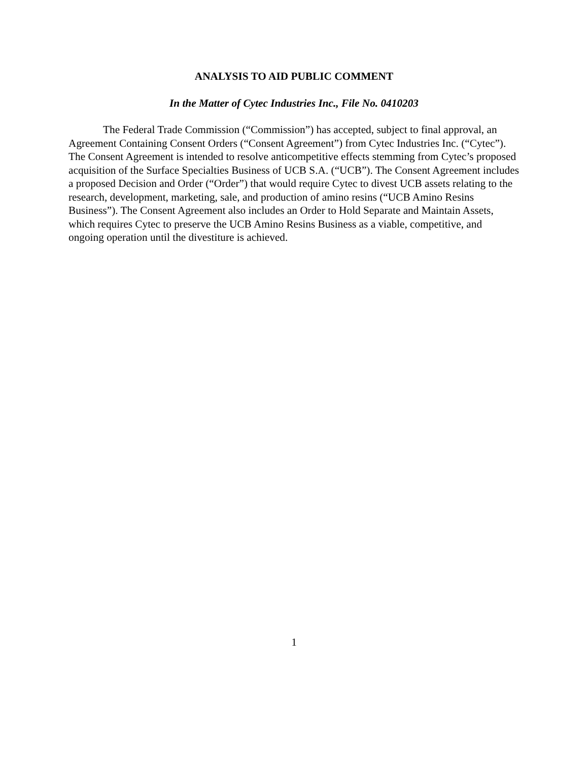ANALYSIS TO AID PUBLIC COMMENT
In the Matter of Cytec Industries Inc., File No. 0410203
The Federal Trade Commission (“Commission”) has accepted, subject to final approval, an Agreement Containing Consent Orders (“Consent Agreement”) from Cytec Industries Inc. (“Cytec”). The Consent Agreement is intended to resolve anticompetitive effects stemming from Cytec’s proposed acquisition of the Surface Specialties Business of UCB S.A. (“UCB”). The Consent Agreement includes a proposed Decision and Order (“Order”) that would require Cytec to divest UCB assets relating to the research, development, marketing, sale, and production of amino resins (“UCB Amino Resins Business”). The Consent Agreement also includes an Order to Hold Separate and Maintain Assets, which requires Cytec to preserve the UCB Amino Resins Business as a viable, competitive, and ongoing operation until the divestiture is achieved.
1